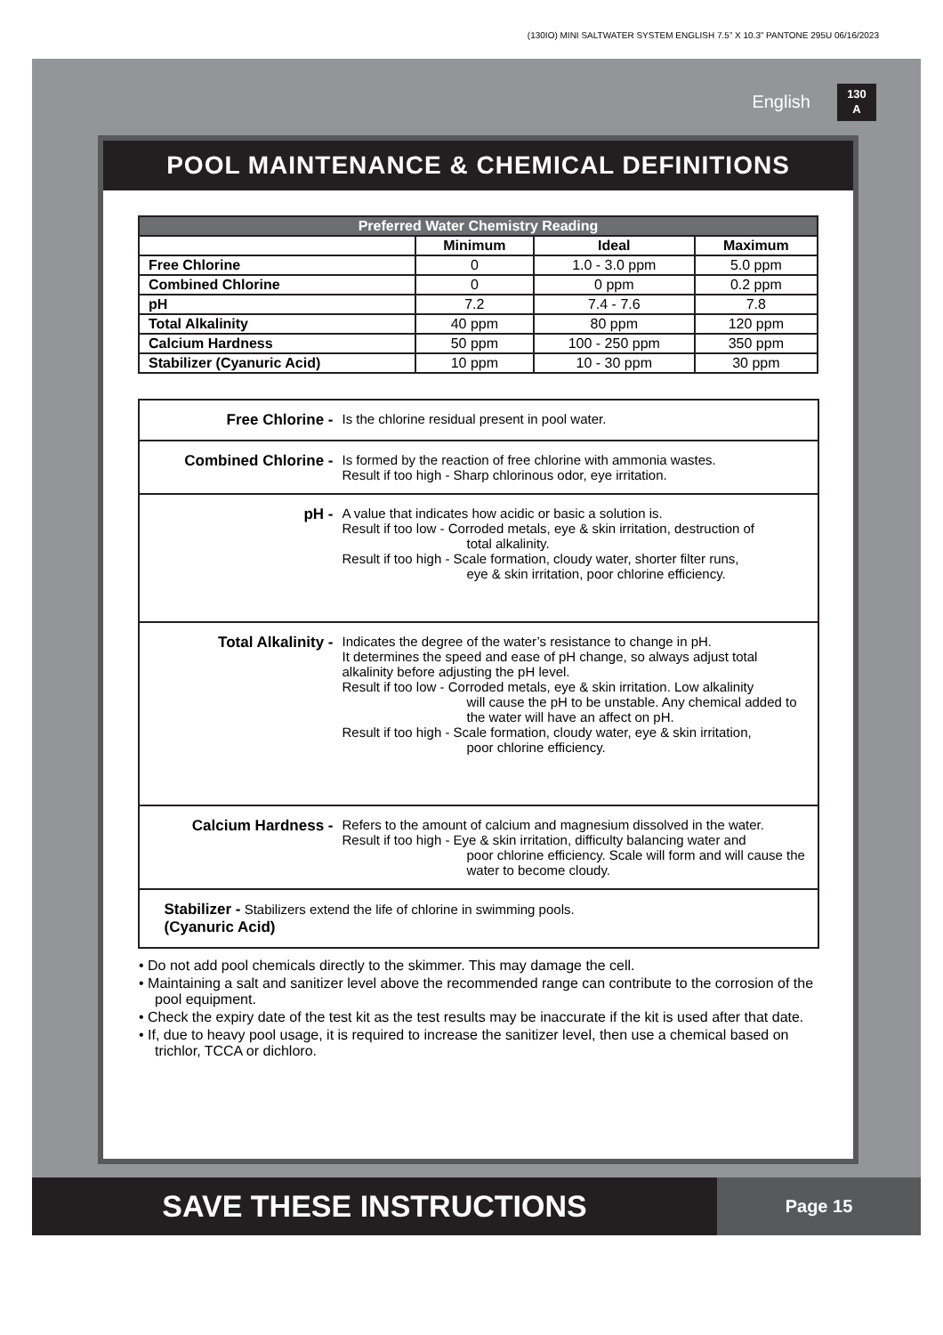(130IO) MINI SALTWATER SYSTEM ENGLISH 7.5” X 10.3” PANTONE 295U 06/16/2023
English 130
A
POOL MAINTENANCE & CHEMICAL DEFINITIONS
| Preferred Water Chemistry Reading | | | |
| --- | --- | --- | --- |
| | Minimum | Ideal | Maximum |
| Free Chlorine | 0 | 1.0 - 3.0 ppm | 5.0 ppm |
| Combined Chlorine | 0 | 0 ppm | 0.2 ppm |
| pH | 7.2 | 7.4 - 7.6 | 7.8 |
| Total Alkalinity | 40 ppm | 80 ppm | 120 ppm |
| Calcium Hardness | 50 ppm | 100 - 250 ppm | 350 ppm |
| Stabilizer (Cyanuric Acid) | 10 ppm | 10 - 30 ppm | 30 ppm |
Free Chlorine - Is the chlorine residual present in pool water.
Combined Chlorine - Is formed by the reaction of free chlorine with ammonia wastes.
Result if too high - Sharp chlorinous odor, eye irritation.
pH - A value that indicates how acidic or basic a solution is.
Result if too low - Corroded metals, eye & skin irritation, destruction of
total alkalinity.
Result if too high - Scale formation, cloudy water, shorter filter runs,
eye & skin irritation, poor chlorine efficiency.
Total Alkalinity - Indicates the degree of the water’s resistance to change in pH.
It determines the speed and ease of pH change, so always adjust total alkalinity before adjusting the pH level.
Result if too low - Corroded metals, eye & skin irritation. Low alkalinity
will cause the pH to be unstable. Any chemical added to the water will have an affect on pH.
Result if too high - Scale formation, cloudy water, eye & skin irritation,
poor chlorine efficiency.
Calcium Hardness - Refers to the amount of calcium and magnesium dissolved in the water.
Result if too high - Eye & skin irritation, difficulty balancing water and
poor chlorine efficiency. Scale will form and will cause the water to become cloudy.
Stabilizer - Stabilizers extend the life of chlorine in swimming pools.
(Cyanuric Acid)
• Do not add pool chemicals directly to the skimmer. This may damage the cell.
• Maintaining a salt and sanitizer level above the recommended range can contribute to the corrosion of the pool equipment.
• Check the expiry date of the test kit as the test results may be inaccurate if the kit is used after that date.
• If, due to heavy pool usage, it is required to increase the sanitizer level, then use a chemical based on trichlor, TCCA or dichloro.
SAVE THESE INSTRUCTIONS
Page 15